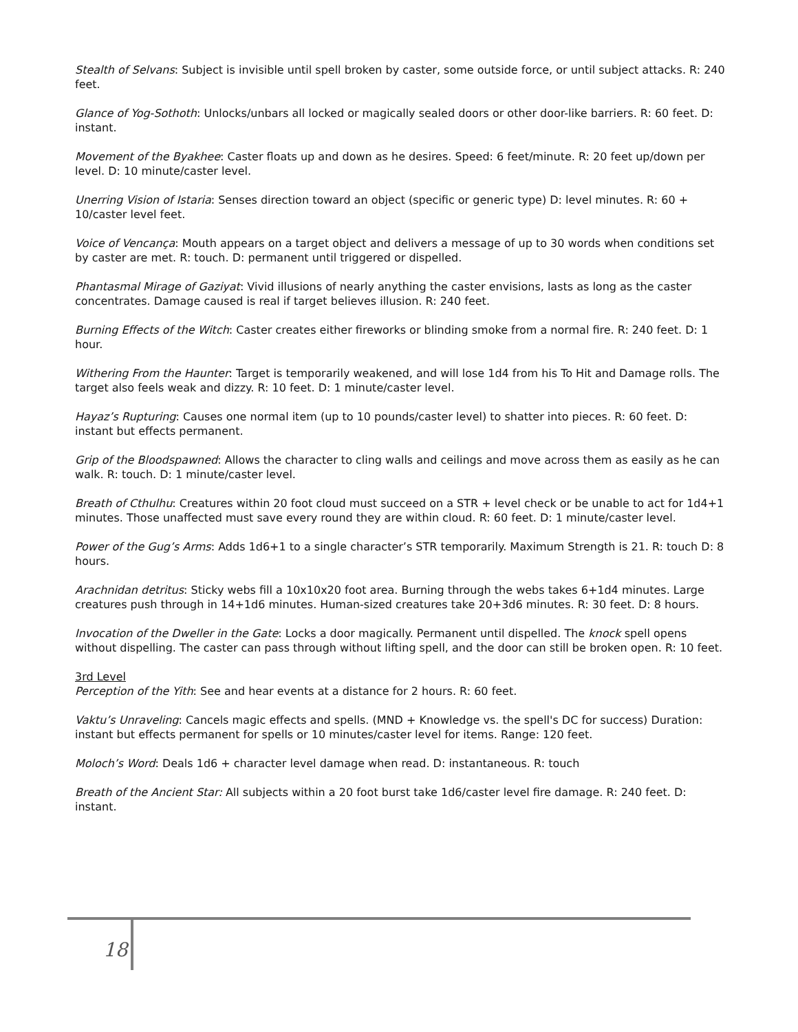Stealth of Selvans: Subject is invisible until spell broken by caster, some outside force, or until subject attacks. R: 240 feet.
Glance of Yog-Sothoth: Unlocks/unbars all locked or magically sealed doors or other door-like barriers. R: 60 feet. D: instant.
Movement of the Byakhee: Caster floats up and down as he desires. Speed: 6 feet/minute. R: 20 feet up/down per level. D: 10 minute/caster level.
Unerring Vision of Istaria: Senses direction toward an object (specific or generic type) D: level minutes. R: 60 + 10/caster level feet.
Voice of Vencança: Mouth appears on a target object and delivers a message of up to 30 words when conditions set by caster are met. R: touch. D: permanent until triggered or dispelled.
Phantasmal Mirage of Gaziyat: Vivid illusions of nearly anything the caster envisions, lasts as long as the caster concentrates. Damage caused is real if target believes illusion. R: 240 feet.
Burning Effects of the Witch: Caster creates either fireworks or blinding smoke from a normal fire. R: 240 feet. D: 1 hour.
Withering From the Haunter: Target is temporarily weakened, and will lose 1d4 from his To Hit and Damage rolls. The target also feels weak and dizzy. R: 10 feet. D: 1 minute/caster level.
Hayaz’s Rupturing: Causes one normal item (up to 10 pounds/caster level) to shatter into pieces. R: 60 feet. D: instant but effects permanent.
Grip of the Bloodspawned: Allows the character to cling walls and ceilings and move across them as easily as he can walk. R: touch. D: 1 minute/caster level.
Breath of Cthulhu: Creatures within 20 foot cloud must succeed on a STR + level check or be unable to act for 1d4+1 minutes. Those unaffected must save every round they are within cloud. R: 60 feet. D: 1 minute/caster level.
Power of the Gug’s Arms: Adds 1d6+1 to a single character’s STR temporarily. Maximum Strength is 21. R: touch D: 8 hours.
Arachnidan detritus: Sticky webs fill a 10x10x20 foot area. Burning through the webs takes 6+1d4 minutes. Large creatures push through in 14+1d6 minutes. Human-sized creatures take 20+3d6 minutes. R: 30 feet. D: 8 hours.
Invocation of the Dweller in the Gate: Locks a door magically. Permanent until dispelled. The knock spell opens without dispelling. The caster can pass through without lifting spell, and the door can still be broken open. R: 10 feet.
3rd Level
Perception of the Yith: See and hear events at a distance for 2 hours. R: 60 feet.
Vaktu’s Unraveling: Cancels magic effects and spells. (MND + Knowledge vs. the spell's DC for success) Duration: instant but effects permanent for spells or 10 minutes/caster level for items. Range: 120 feet.
Moloch’s Word: Deals 1d6 + character level damage when read. D: instantaneous. R: touch
Breath of the Ancient Star: All subjects within a 20 foot burst take 1d6/caster level fire damage. R: 240 feet. D: instant.
18